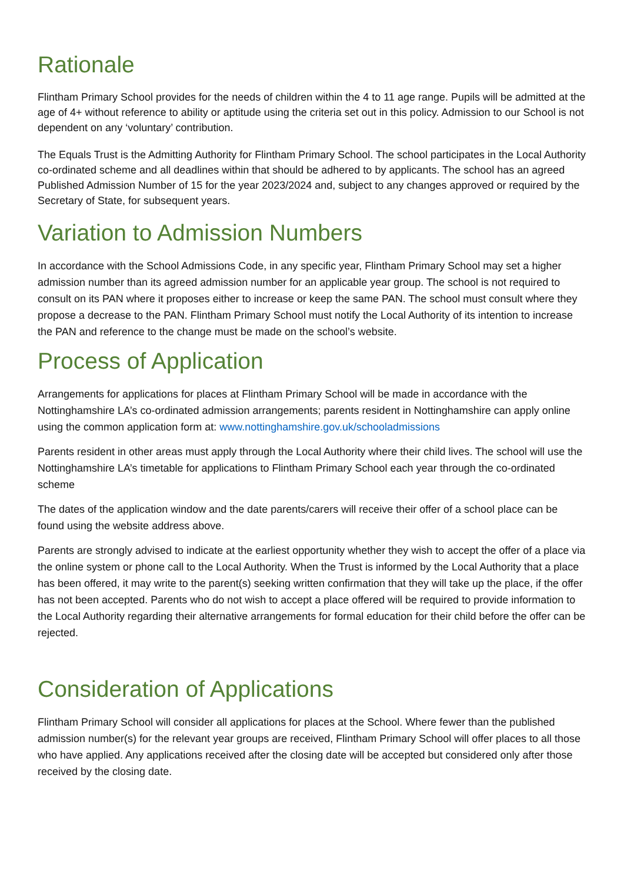Rationale
Flintham Primary School provides for the needs of children within the 4 to 11 age range. Pupils will be admitted at the age of 4+ without reference to ability or aptitude using the criteria set out in this policy. Admission to our School is not dependent on any ‘voluntary’ contribution.
The Equals Trust is the Admitting Authority for Flintham Primary School. The school participates in the Local Authority co-ordinated scheme and all deadlines within that should be adhered to by applicants. The school has an agreed Published Admission Number of 15 for the year 2023/2024 and, subject to any changes approved or required by the Secretary of State, for subsequent years.
Variation to Admission Numbers
In accordance with the School Admissions Code, in any specific year, Flintham Primary School may set a higher admission number than its agreed admission number for an applicable year group. The school is not required to consult on its PAN where it proposes either to increase or keep the same PAN. The school must consult where they propose a decrease to the PAN. Flintham Primary School must notify the Local Authority of its intention to increase the PAN and reference to the change must be made on the school’s website.
Process of Application
Arrangements for applications for places at Flintham Primary School will be made in accordance with the Nottinghamshire LA’s co-ordinated admission arrangements; parents resident in Nottinghamshire can apply online using the common application form at: www.nottinghamshire.gov.uk/schooladmissions
Parents resident in other areas must apply through the Local Authority where their child lives. The school will use the Nottinghamshire LA’s timetable for applications to Flintham Primary School each year through the co-ordinated scheme
The dates of the application window and the date parents/carers will receive their offer of a school place can be found using the website address above.
Parents are strongly advised to indicate at the earliest opportunity whether they wish to accept the offer of a place via the online system or phone call to the Local Authority. When the Trust is informed by the Local Authority that a place has been offered, it may write to the parent(s) seeking written confirmation that they will take up the place, if the offer has not been accepted. Parents who do not wish to accept a place offered will be required to provide information to the Local Authority regarding their alternative arrangements for formal education for their child before the offer can be rejected.
Consideration of Applications
Flintham Primary School will consider all applications for places at the School. Where fewer than the published admission number(s) for the relevant year groups are received, Flintham Primary School will offer places to all those who have applied. Any applications received after the closing date will be accepted but considered only after those received by the closing date.